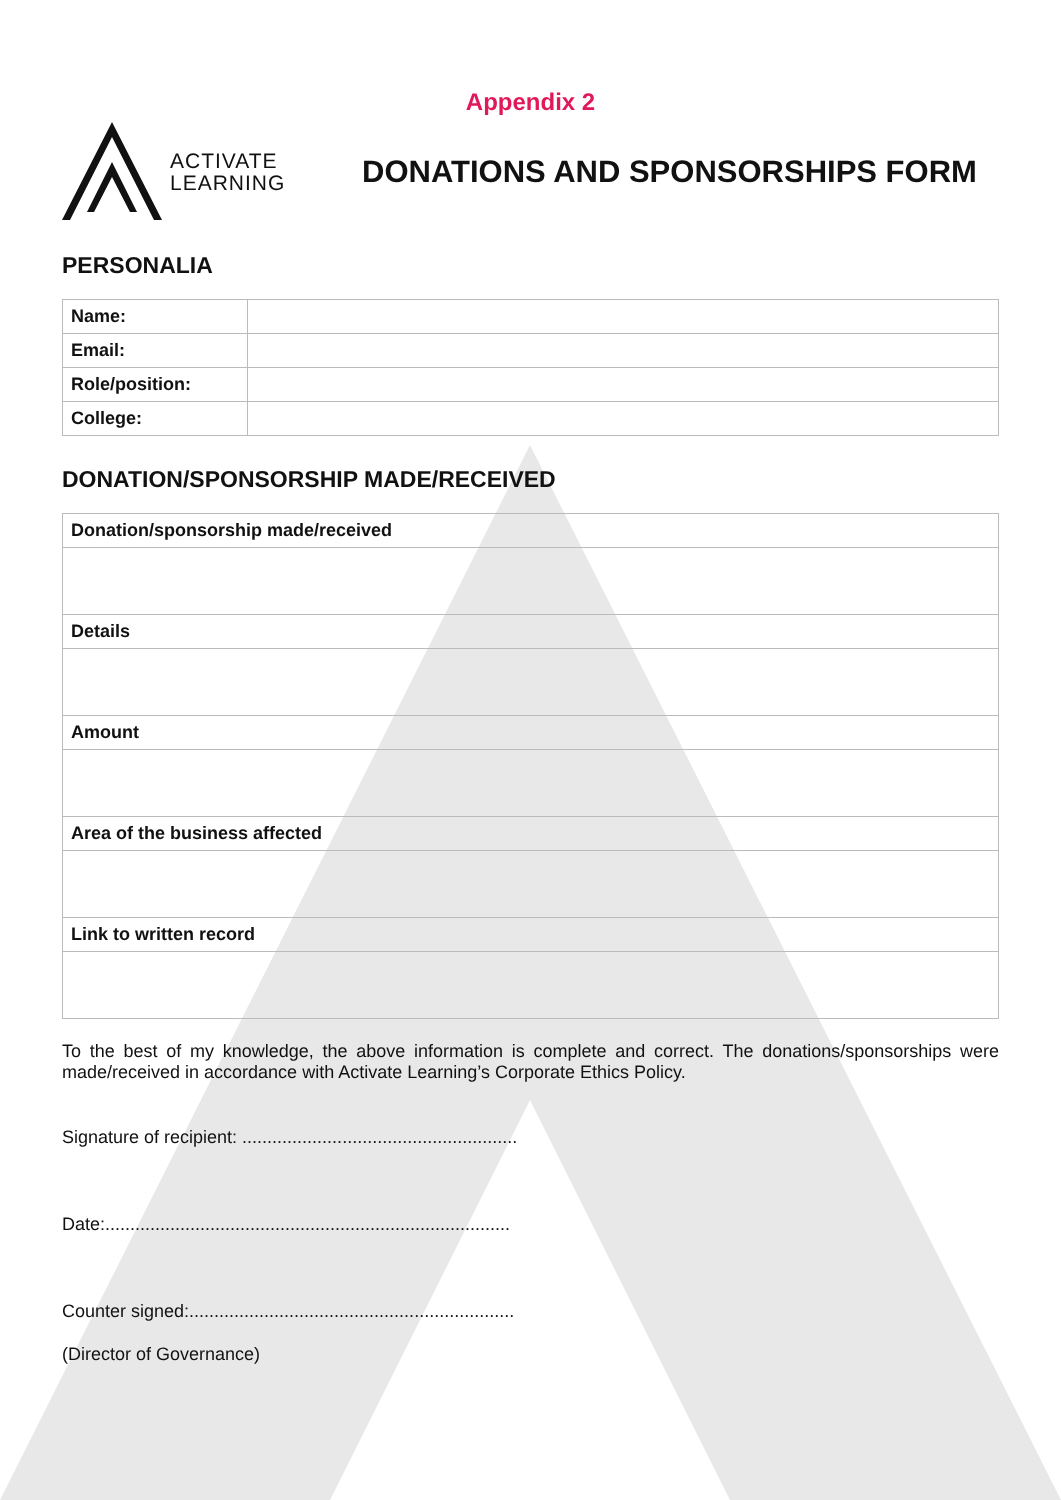Appendix 2
ACTIVATE
LEARNING
DONATIONS AND SPONSORSHIPS FORM
PERSONALIA
| Name: | |
| Email: | |
| Role/position: | |
| College: | |
DONATION/SPONSORSHIP MADE/RECEIVED
| Donation/sponsorship made/received |
| Details |
| Amount |
| Area of the business affected |
| Link to written record |
To the best of my knowledge, the above information is complete and correct. The donations/sponsorships were made/received in accordance with Activate Learning’s Corporate Ethics Policy.
Signature of recipient: .......................................................
Date:.................................................................................
Counter signed:.................................................................
(Director of Governance)